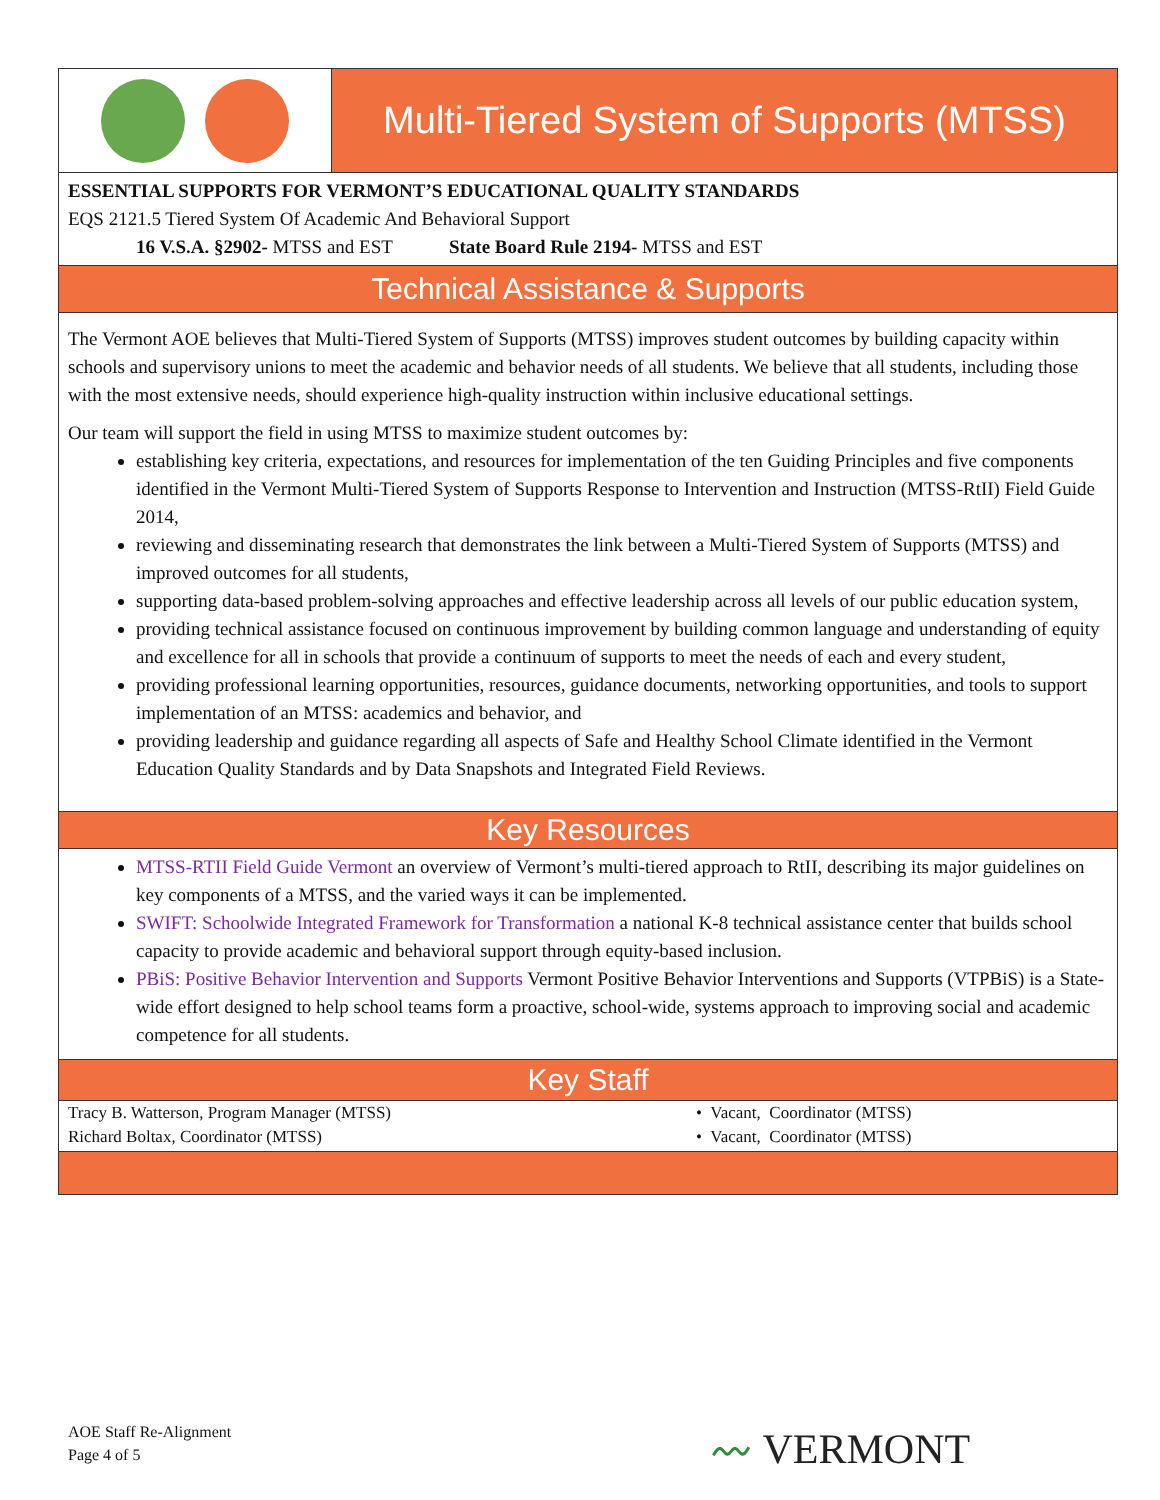Multi-Tiered System of Supports (MTSS)
ESSENTIAL SUPPORTS FOR VERMONT’S EDUCATIONAL QUALITY STANDARDS
EQS 2121.5 Tiered System Of Academic And Behavioral Support
16 V.S.A. §2902- MTSS and EST State Board Rule 2194- MTSS and EST
Technical Assistance & Supports
The Vermont AOE believes that Multi-Tiered System of Supports (MTSS) improves student outcomes by building capacity within schools and supervisory unions to meet the academic and behavior needs of all students. We believe that all students, including those with the most extensive needs, should experience high-quality instruction within inclusive educational settings.
Our team will support the field in using MTSS to maximize student outcomes by:
establishing key criteria, expectations, and resources for implementation of the ten Guiding Principles and five components identified in the Vermont Multi-Tiered System of Supports Response to Intervention and Instruction (MTSS-RtII) Field Guide 2014,
reviewing and disseminating research that demonstrates the link between a Multi-Tiered System of Supports (MTSS) and improved outcomes for all students,
supporting data-based problem-solving approaches and effective leadership across all levels of our public education system,
providing technical assistance focused on continuous improvement by building common language and understanding of equity and excellence for all in schools that provide a continuum of supports to meet the needs of each and every student,
providing professional learning opportunities, resources, guidance documents, networking opportunities, and tools to support implementation of an MTSS: academics and behavior, and
providing leadership and guidance regarding all aspects of Safe and Healthy School Climate identified in the Vermont Education Quality Standards and by Data Snapshots and Integrated Field Reviews.
Key Resources
MTSS-RTII Field Guide Vermont an overview of Vermont’s multi-tiered approach to RtII, describing its major guidelines on key components of a MTSS, and the varied ways it can be implemented.
SWIFT: Schoolwide Integrated Framework for Transformation a national K-8 technical assistance center that builds school capacity to provide academic and behavioral support through equity-based inclusion.
PBiS: Positive Behavior Intervention and Supports Vermont Positive Behavior Interventions and Supports (VTPBiS) is a State-wide effort designed to help school teams form a proactive, school-wide, systems approach to improving social and academic competence for all students.
Key Staff
| Tracy B. Watterson, Program Manager (MTSS) | • Vacant, Coordinator (MTSS) |
| Richard Boltax, Coordinator (MTSS) | • Vacant, Coordinator (MTSS) |
AOE Staff Re-Alignment
Page 4 of 5
〰 VERMONT